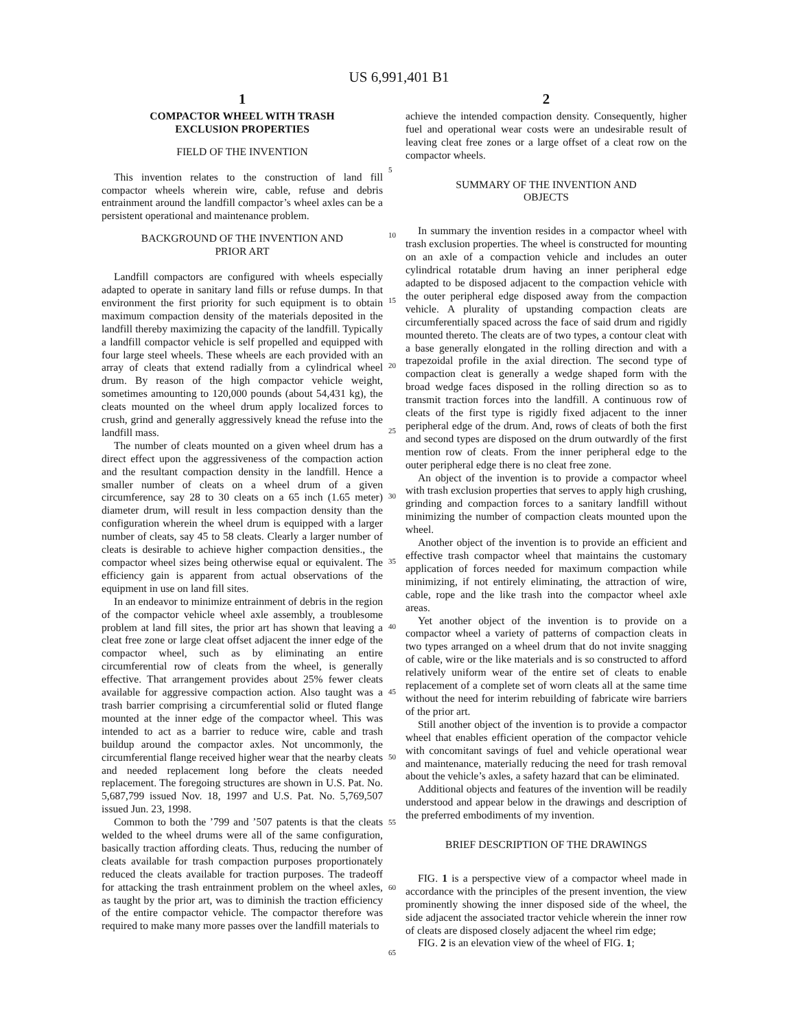US 6,991,401 B1
1
COMPACTOR WHEEL WITH TRASH
EXCLUSION PROPERTIES
FIELD OF THE INVENTION
This invention relates to the construction of land fill compactor wheels wherein wire, cable, refuse and debris entrainment around the landfill compactor’s wheel axles can be a persistent operational and maintenance problem.
BACKGROUND OF THE INVENTION AND
PRIOR ART
Landfill compactors are configured with wheels especially adapted to operate in sanitary land fills or refuse dumps. In that environment the first priority for such equipment is to obtain maximum compaction density of the materials deposited in the landfill thereby maximizing the capacity of the landfill. Typically a landfill compactor vehicle is self propelled and equipped with four large steel wheels. These wheels are each provided with an array of cleats that extend radially from a cylindrical wheel drum. By reason of the high compactor vehicle weight, sometimes amounting to 120,000 pounds (about 54,431 kg), the cleats mounted on the wheel drum apply localized forces to crush, grind and generally aggressively knead the refuse into the landfill mass.
The number of cleats mounted on a given wheel drum has a direct effect upon the aggressiveness of the compaction action and the resultant compaction density in the landfill. Hence a smaller number of cleats on a wheel drum of a given circumference, say 28 to 30 cleats on a 65 inch (1.65 meter) diameter drum, will result in less compaction density than the configuration wherein the wheel drum is equipped with a larger number of cleats, say 45 to 58 cleats. Clearly a larger number of cleats is desirable to achieve higher compaction densities., the compactor wheel sizes being otherwise equal or equivalent. The efficiency gain is apparent from actual observations of the equipment in use on land fill sites.
In an endeavor to minimize entrainment of debris in the region of the compactor vehicle wheel axle assembly, a troublesome problem at land fill sites, the prior art has shown that leaving a cleat free zone or large cleat offset adjacent the inner edge of the compactor wheel, such as by eliminating an entire circumferential row of cleats from the wheel, is generally effective. That arrangement provides about 25% fewer cleats available for aggressive compaction action. Also taught was a trash barrier comprising a circumferential solid or fluted flange mounted at the inner edge of the compactor wheel. This was intended to act as a barrier to reduce wire, cable and trash buildup around the compactor axles. Not uncommonly, the circumferential flange received higher wear that the nearby cleats and needed replacement long before the cleats needed replacement. The foregoing structures are shown in U.S. Pat. No. 5,687,799 issued Nov. 18, 1997 and U.S. Pat. No. 5,769,507 issued Jun. 23, 1998.
Common to both the ’799 and ’507 patents is that the cleats welded to the wheel drums were all of the same configuration, basically traction affording cleats. Thus, reducing the number of cleats available for trash compaction purposes proportionately reduced the cleats available for traction purposes. The tradeoff for attacking the trash entrainment problem on the wheel axles, as taught by the prior art, was to diminish the traction efficiency of the entire compactor vehicle. The compactor therefore was required to make many more passes over the landfill materials to
5
10
15
20
25
30
35
40
45
50
55
60
65
2
achieve the intended compaction density. Consequently, higher fuel and operational wear costs were an undesirable result of leaving cleat free zones or a large offset of a cleat row on the compactor wheels.
SUMMARY OF THE INVENTION AND
OBJECTS
In summary the invention resides in a compactor wheel with trash exclusion properties. The wheel is constructed for mounting on an axle of a compaction vehicle and includes an outer cylindrical rotatable drum having an inner peripheral edge adapted to be disposed adjacent to the compaction vehicle with the outer peripheral edge disposed away from the compaction vehicle. A plurality of upstanding compaction cleats are circumferentially spaced across the face of said drum and rigidly mounted thereto. The cleats are of two types, a contour cleat with a base generally elongated in the rolling direction and with a trapezoidal profile in the axial direction. The second type of compaction cleat is generally a wedge shaped form with the broad wedge faces disposed in the rolling direction so as to transmit traction forces into the landfill. A continuous row of cleats of the first type is rigidly fixed adjacent to the inner peripheral edge of the drum. And, rows of cleats of both the first and second types are disposed on the drum outwardly of the first mention row of cleats. From the inner peripheral edge to the outer peripheral edge there is no cleat free zone.
An object of the invention is to provide a compactor wheel with trash exclusion properties that serves to apply high crushing, grinding and compaction forces to a sanitary landfill without minimizing the number of compaction cleats mounted upon the wheel.
Another object of the invention is to provide an efficient and effective trash compactor wheel that maintains the customary application of forces needed for maximum compaction while minimizing, if not entirely eliminating, the attraction of wire, cable, rope and the like trash into the compactor wheel axle areas.
Yet another object of the invention is to provide on a compactor wheel a variety of patterns of compaction cleats in two types arranged on a wheel drum that do not invite snagging of cable, wire or the like materials and is so constructed to afford relatively uniform wear of the entire set of cleats to enable replacement of a complete set of worn cleats all at the same time without the need for interim rebuilding of fabricate wire barriers of the prior art.
Still another object of the invention is to provide a compactor wheel that enables efficient operation of the compactor vehicle with concomitant savings of fuel and vehicle operational wear and maintenance, materially reducing the need for trash removal about the vehicle’s axles, a safety hazard that can be eliminated.
Additional objects and features of the invention will be readily understood and appear below in the drawings and description of the preferred embodiments of my invention.
BRIEF DESCRIPTION OF THE DRAWINGS
FIG. 1 is a perspective view of a compactor wheel made in accordance with the principles of the present invention, the view prominently showing the inner disposed side of the wheel, the side adjacent the associated tractor vehicle wherein the inner row of cleats are disposed closely adjacent the wheel rim edge;
FIG. 2 is an elevation view of the wheel of FIG. 1;